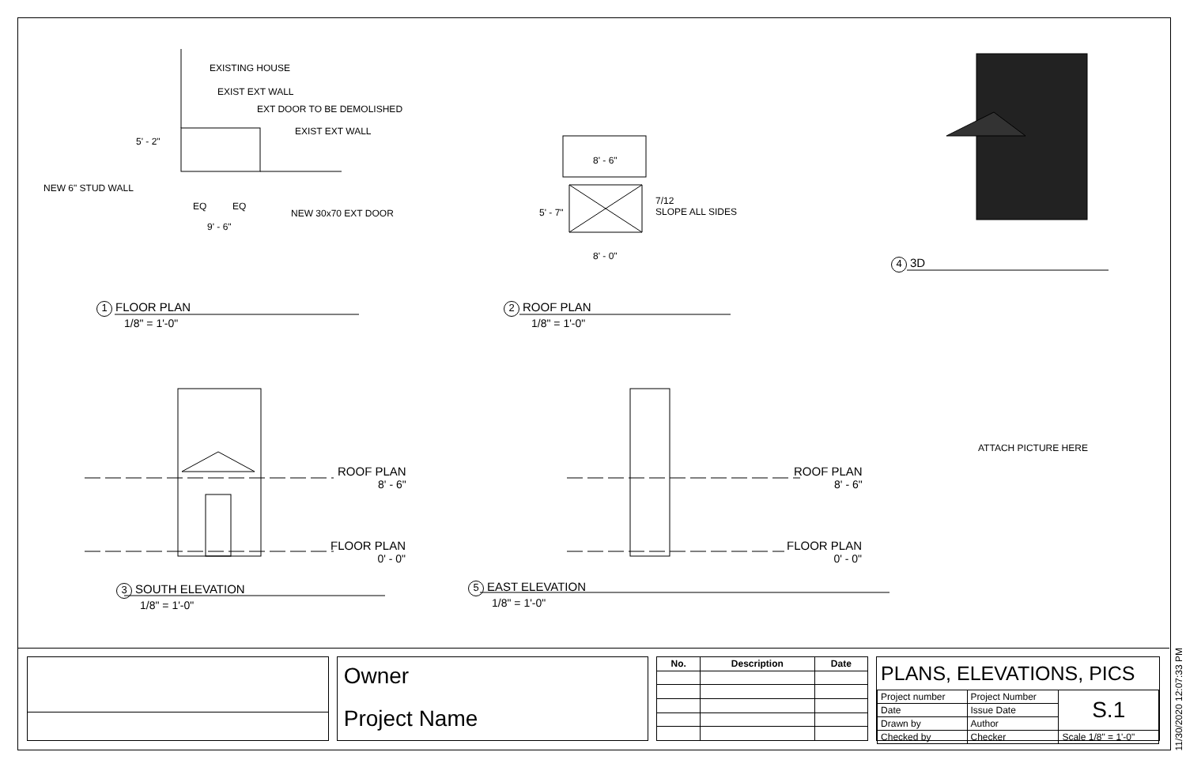EXISTING HOUSE
EXIST EXT WALL
EXT DOOR TO BE DEMOLISHED
EXIST EXT WALL
5' - 2"
NEW 6" STUD WALL
EQ EQ
NEW 30x70 EXT DOOR
9' - 6"
8' - 6"
7/12
SLOPE ALL SIDES
5' - 7"
8' - 0" 4 3D
1 FLOOR PLAN
1/8" = 1'-0"
2 ROOF PLAN
1/8" = 1'-0"
ATTACH PICTURE HERE
ROOF PLAN
8' - 6"
FLOOR PLAN
0' - 0"
ROOF PLAN
8' - 6"
FLOOR PLAN
0' - 0"
3 SOUTH ELEVATION
1/8" = 1'-0"
5 EAST ELEVATION
1/8" = 1'-0"
Owner
Project Name
| No. | Description | Date |
| --- | --- | --- |
PLANS, ELEVATIONS, PICS
| Project number | Project Number | S.1 |
| Date | Issue Date | |
| Drawn by | Author | |
| Checked by | Checker | Scale 1/8" = 1'-0" |
11/30/2020 12:07:33 PM